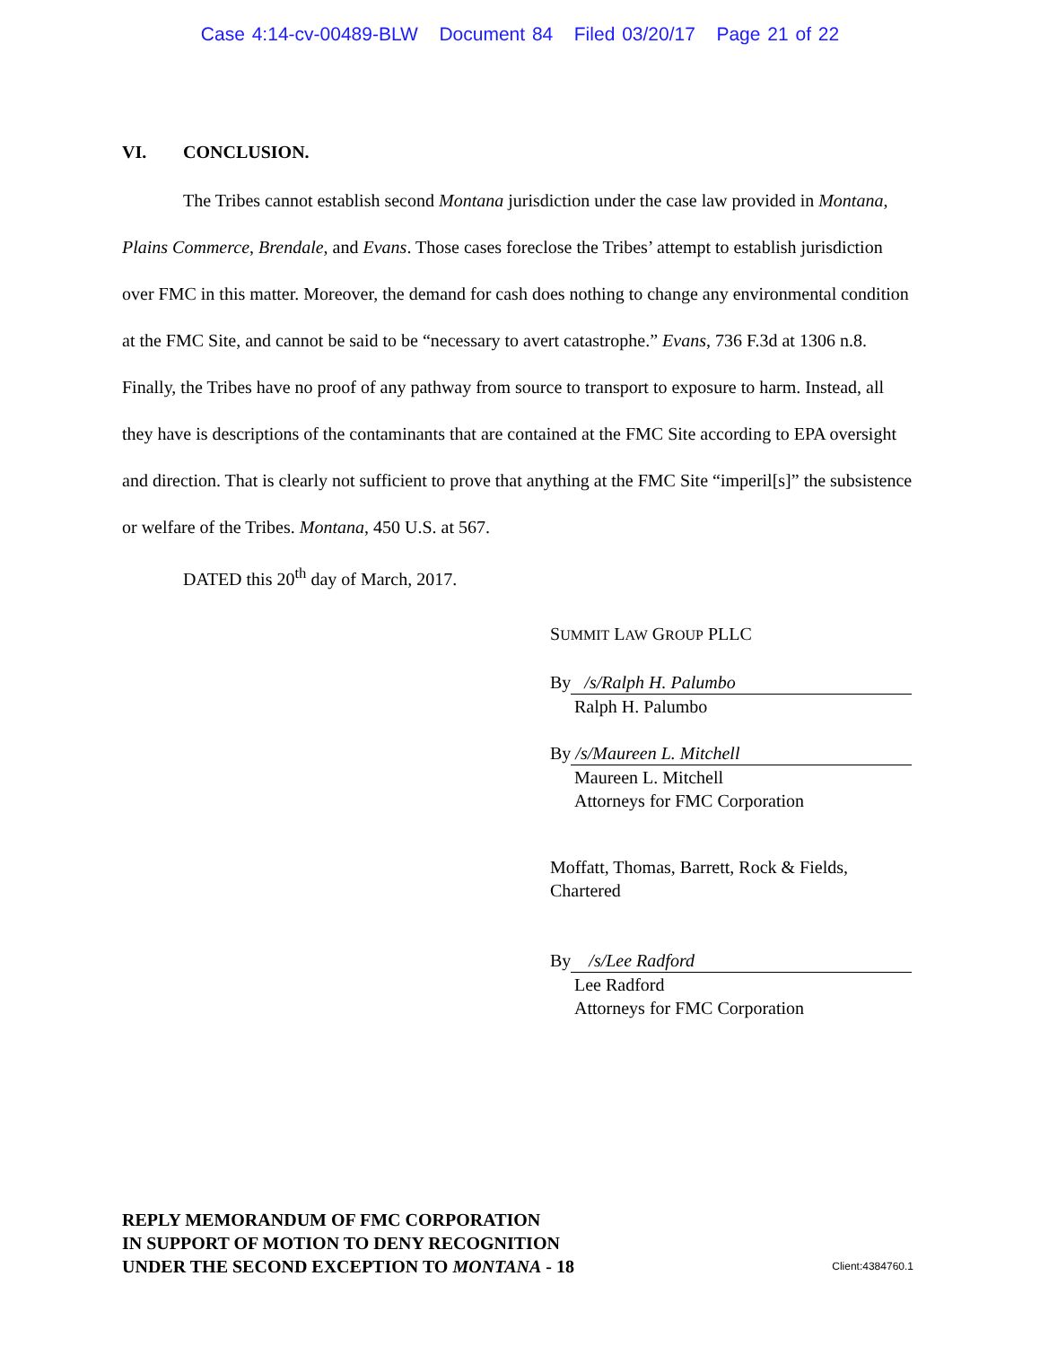Case 4:14-cv-00489-BLW Document 84 Filed 03/20/17 Page 21 of 22
VI. CONCLUSION.
The Tribes cannot establish second Montana jurisdiction under the case law provided in Montana, Plains Commerce, Brendale, and Evans. Those cases foreclose the Tribes’ attempt to establish jurisdiction over FMC in this matter. Moreover, the demand for cash does nothing to change any environmental condition at the FMC Site, and cannot be said to be “necessary to avert catastrophe.” Evans, 736 F.3d at 1306 n.8. Finally, the Tribes have no proof of any pathway from source to transport to exposure to harm. Instead, all they have is descriptions of the contaminants that are contained at the FMC Site according to EPA oversight and direction. That is clearly not sufficient to prove that anything at the FMC Site “imperil[s]” the subsistence or welfare of the Tribes. Montana, 450 U.S. at 567.
DATED this 20<sup>th</sup> day of March, 2017.
SUMMIT LAW GROUP PLLC
By /s/Ralph H. Palumbo
Ralph H. Palumbo
By /s/Maureen L. Mitchell
Maureen L. Mitchell
Attorneys for FMC Corporation
Moffatt, Thomas, Barrett, Rock & Fields,
Chartered
By /s/Lee Radford
Lee Radford
Attorneys for FMC Corporation
REPLY MEMORANDUM OF FMC CORPORATION
IN SUPPORT OF MOTION TO DENY RECOGNITION
UNDER THE SECOND EXCEPTION TO MONTANA - 18
Client:4384760.1